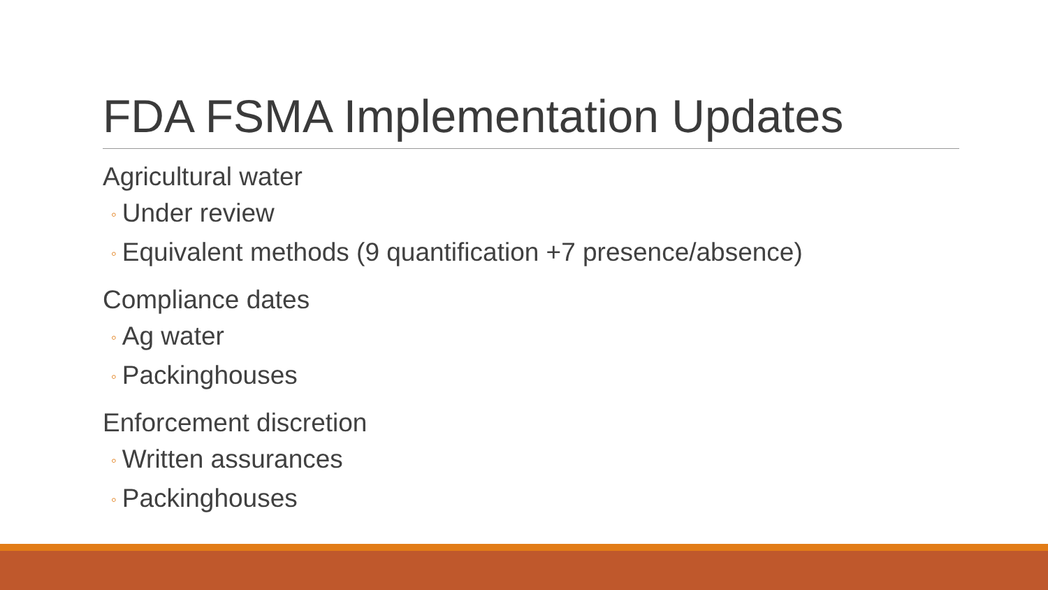FDA FSMA Implementation Updates
Agricultural water
◦ Under review
◦ Equivalent methods (9 quantification +7 presence/absence)
Compliance dates
◦ Ag water
◦ Packinghouses
Enforcement discretion
◦ Written assurances
◦ Packinghouses